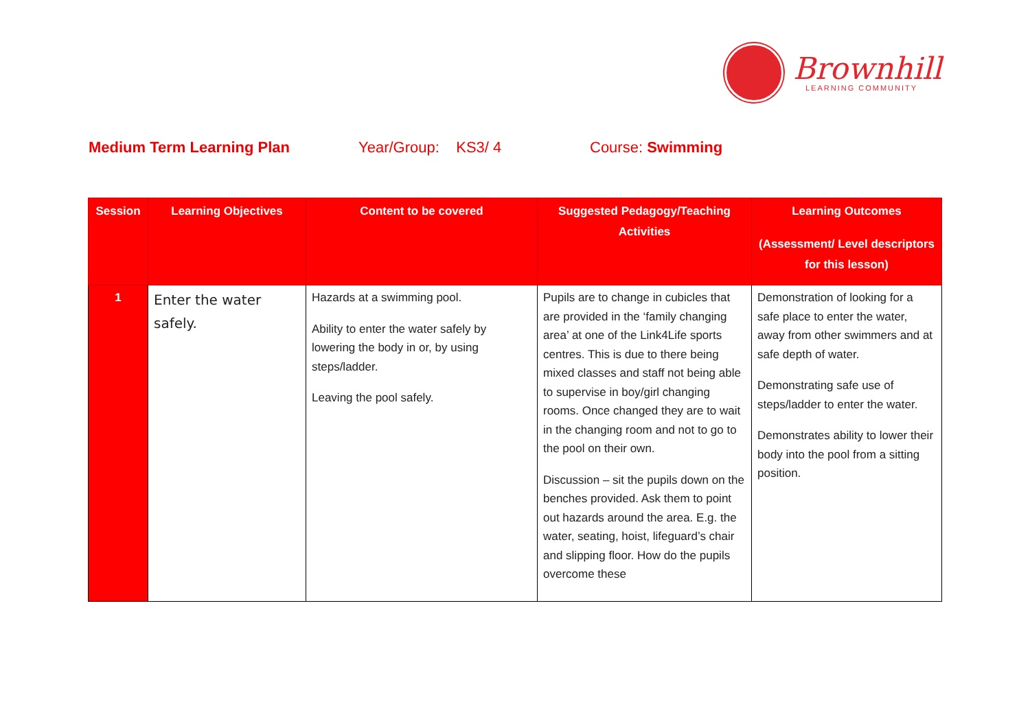Brownhill
LEARNING COMMUNITY
Medium Term Learning Plan
Year/Group: KS3/ 4
Course: Swimming
| Session | Learning Objectives | Content to be covered | Suggested Pedagogy/Teaching Activities | Learning Outcomes (Assessment/ Level descriptors for this lesson) |
| --- | --- | --- | --- | --- |
| 1 | Enter the water safely. | Hazards at a swimming pool. Ability to enter the water safely by lowering the body in or, by using steps/ladder. Leaving the pool safely. | Pupils are to change in cubicles that are provided in the ‘family changing area’ at one of the Link4Life sports centres. This is due to there being mixed classes and staff not being able to supervise in boy/girl changing rooms. Once changed they are to wait in the changing room and not to go to the pool on their own. Discussion – sit the pupils down on the benches provided. Ask them to point out hazards around the area. E.g. the water, seating, hoist, lifeguard’s chair and slipping floor. How do the pupils overcome these | Demonstration of looking for a safe place to enter the water, away from other swimmers and at safe depth of water. Demonstrating safe use of steps/ladder to enter the water. Demonstrates ability to lower their body into the pool from a sitting position. |